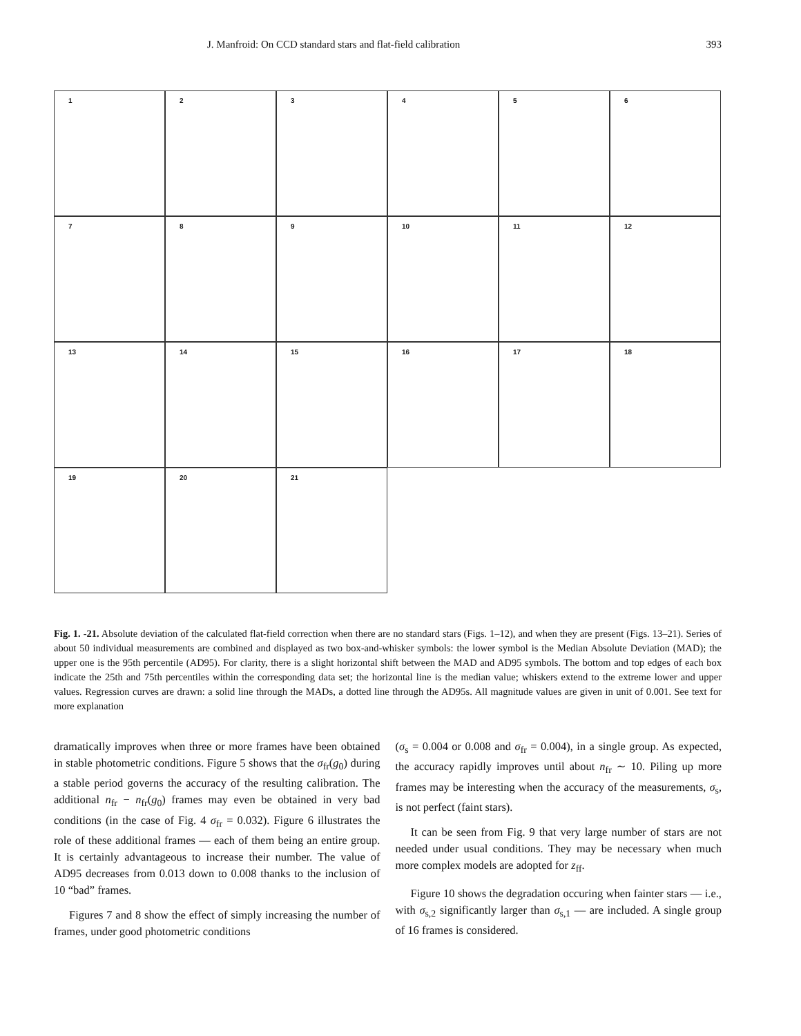J. Manfroid: On CCD standard stars and flat-field calibration 393
1
2
3
4
5
6
7
8
9
10
11
12
13
14
15
16
17
18
19
20
21
Fig. 1. -21. Absolute deviation of the calculated flat-field correction when there are no standard stars (Figs. 1–12), and when they are present (Figs. 13–21). Series of about 50 individual measurements are combined and displayed as two box-and-whisker symbols: the lower symbol is the Median Absolute Deviation (MAD); the upper one is the 95th percentile (AD95). For clarity, there is a slight horizontal shift between the MAD and AD95 symbols. The bottom and top edges of each box indicate the 25th and 75th percentiles within the corresponding data set; the horizontal line is the median value; whiskers extend to the extreme lower and upper values. Regression curves are drawn: a solid line through the MADs, a dotted line through the AD95s. All magnitude values are given in unit of 0.001. See text for more explanation
dramatically improves when three or more frames have been obtained in stable photometric conditions. Figure 5 shows that the σ<sub>fr</sub>(g<sub>0</sub>) during a stable period governs the accuracy of the resulting calibration. The additional n<sub>fr</sub> − n<sub>fr</sub>(g<sub>0</sub>) frames may even be obtained in very bad conditions (in the case of Fig. 4 σ<sub>fr</sub> = 0.032). Figure 6 illustrates the role of these additional frames — each of them being an entire group. It is certainly advantageous to increase their number. The value of AD95 decreases from 0.013 down to 0.008 thanks to the inclusion of 10 “bad” frames.
Figures 7 and 8 show the effect of simply increasing the number of frames, under good photometric conditions
(σ<sub>s</sub> = 0.004 or 0.008 and σ<sub>fr</sub> = 0.004), in a single group. As expected, the accuracy rapidly improves until about n<sub>fr</sub> ∼ 10. Piling up more frames may be interesting when the accuracy of the measurements, σ<sub>s</sub>, is not perfect (faint stars).
It can be seen from Fig. 9 that very large number of stars are not needed under usual conditions. They may be necessary when much more complex models are adopted for z<sub>ff</sub>.
Figure 10 shows the degradation occuring when fainter stars — i.e., with σ<sub>s,2</sub> significantly larger than σ<sub>s,1</sub> — are included. A single group of 16 frames is considered.